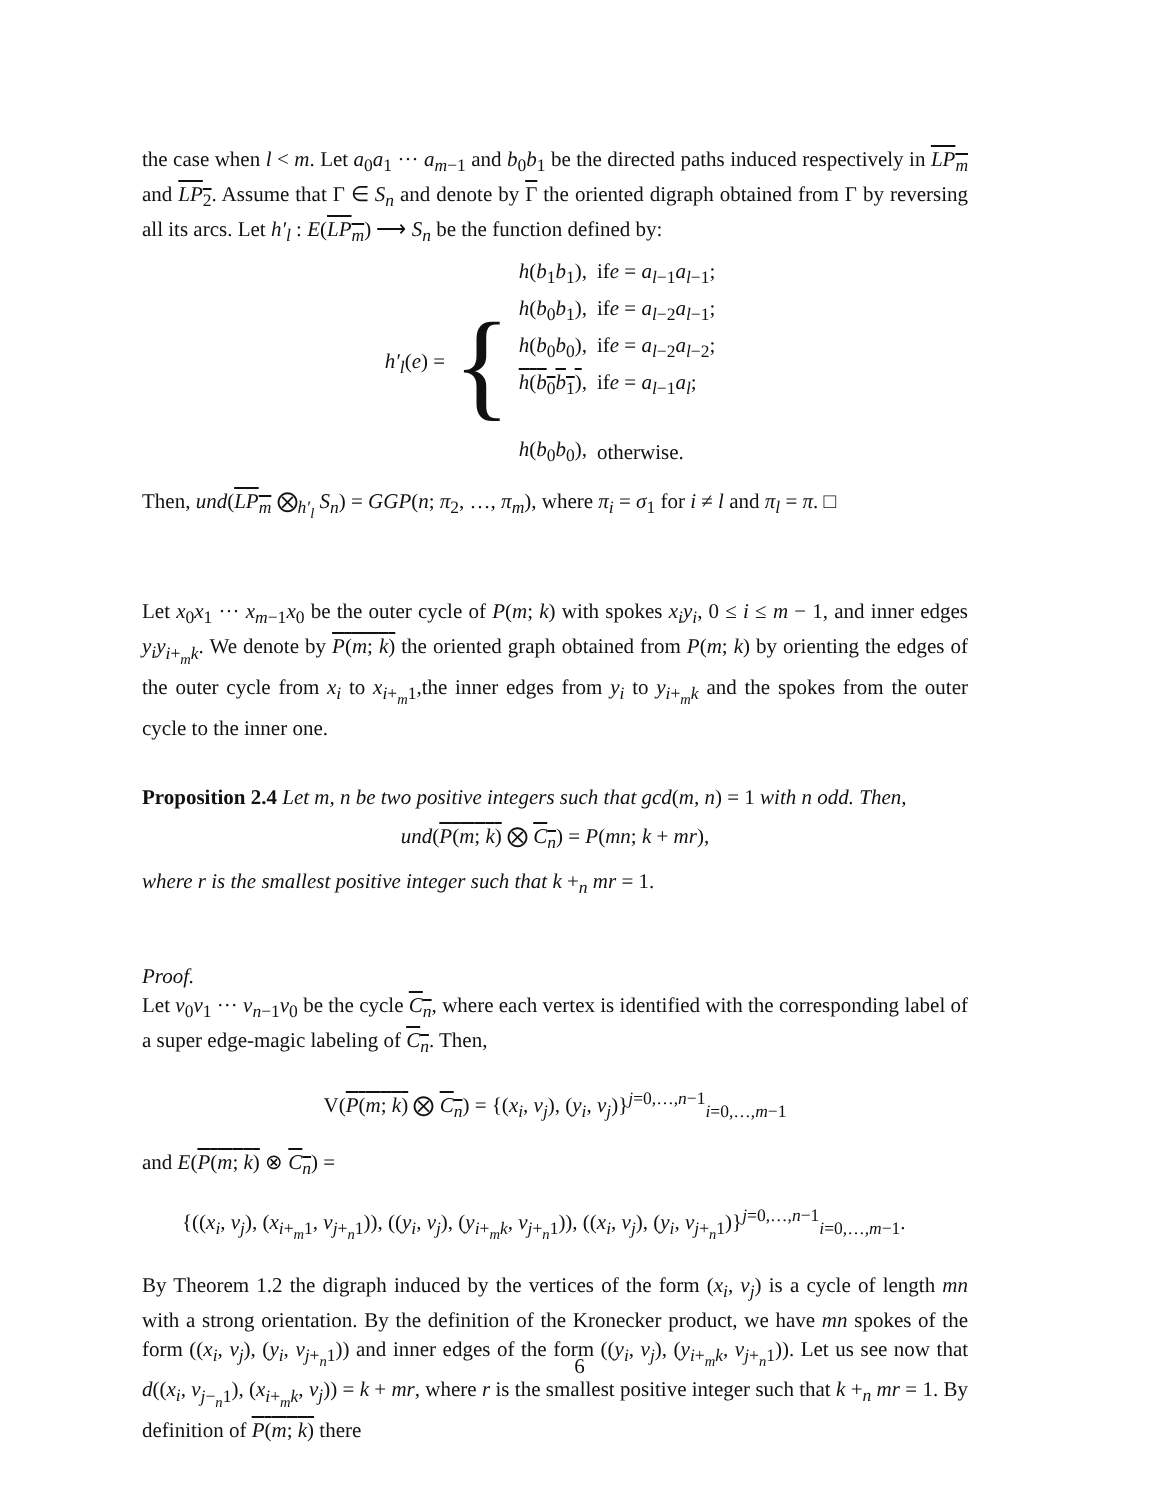the case when l < m. Let a<sub>0</sub>a<sub>1</sub> ··· a<sub>m−1</sub> and b<sub>0</sub>b<sub>1</sub> be the directed paths induced respectively in LP<sub>m</sub> and LP<sub>2</sub>. Assume that Γ ∈ S<sub>n</sub> and denote by Γ the oriented digraph obtained from Γ by reversing all its arcs. Let h′<sub>l</sub> : E(LP<sub>m</sub>) ⟶ S<sub>n</sub> be the function defined by:
h′<sub>l</sub>(e) = {
| h ( b<sub>1</sub> b<sub>1</sub>), | if e = a<sub>l−1</sub> a<sub>l−1</sub>; |
| h ( b<sub>0</sub> b<sub>1</sub>), | if e = a<sub>l−2</sub> a<sub>l−1</sub>; |
| h ( b<sub>0</sub> b<sub>0</sub>), | if e = a<sub>l−2</sub> a<sub>l−2</sub>; |
| h ( b<sub>0</sub> b<sub>1</sub>) , | if e = a<sub>l−1</sub> a<sub>l</sub> ; |
| h ( b<sub>0</sub> b<sub>0</sub>), | otherwise. |
Then, und(LP<sub>m</sub> ⨂<sub>h′<sub>l</sub></sub> S<sub>n</sub>) = GGP(n; π<sub>2</sub>, …, π<sub>m</sub>), where π<sub>i</sub> = σ<sub>1</sub> for i ≠ l and π<sub>l</sub> = π. □
Let x<sub>0</sub>x<sub>1</sub> ··· x<sub>m−1</sub>x<sub>0</sub> be the outer cycle of P(m; k) with spokes x<sub>i</sub>y<sub>i</sub>, 0 ≤ i ≤ m − 1, and inner edges y<sub>i</sub>y<sub>i+<sub>m</sub>k</sub>. We denote by P(m; k) the oriented graph obtained from P(m; k) by orienting the edges of the outer cycle from x<sub>i</sub> to x<sub>i+<sub>m</sub>1</sub>,the inner edges from y<sub>i</sub> to y<sub>i+<sub>m</sub>k</sub> and the spokes from the outer cycle to the inner one.
Proposition 2.4 Let m, n be two positive integers such that gcd(m, n) = 1 with n odd. Then,
und(P(m; k) ⨂ C<sub>n</sub>) = P(mn; k + mr),
where r is the smallest positive integer such that k +<sub>n</sub> mr = 1.
Proof.
Let v<sub>0</sub>v<sub>1</sub> ··· v<sub>n−1</sub>v<sub>0</sub> be the cycle C<sub>n</sub>, where each vertex is identified with the corresponding label of a super edge-magic labeling of C<sub>n</sub>. Then,
V(P(m; k) ⨂ C<sub>n</sub>) = {(x<sub>i</sub>, v<sub>j</sub>), (y<sub>i</sub>, v<sub>j</sub>)}<sup>j=0,…,n−1</sup><sub>i=0,…,m−1</sub>
and E(P(m; k) ⊗ C<sub>n</sub>) =
{((x<sub>i</sub>, v<sub>j</sub>), (x<sub>i+<sub>m</sub>1</sub>, v<sub>j+<sub>n</sub>1</sub>)), ((y<sub>i</sub>, v<sub>j</sub>), (y<sub>i+<sub>m</sub>k</sub>, v<sub>j+<sub>n</sub>1</sub>)), ((x<sub>i</sub>, v<sub>j</sub>), (y<sub>i</sub>, v<sub>j+<sub>n</sub>1</sub>)}<sup>j=0,…,n−1</sup><sub>i=0,…,m−1</sub>.
By Theorem 1.2 the digraph induced by the vertices of the form (x<sub>i</sub>, v<sub>j</sub>) is a cycle of length mn with a strong orientation. By the definition of the Kronecker product, we have mn spokes of the form ((x<sub>i</sub>, v<sub>j</sub>), (y<sub>i</sub>, v<sub>j+<sub>n</sub>1</sub>)) and inner edges of the form ((y<sub>i</sub>, v<sub>j</sub>), (y<sub>i+<sub>m</sub>k</sub>, v<sub>j+<sub>n</sub>1</sub>)). Let us see now that d((x<sub>i</sub>, v<sub>j−<sub>n</sub>1</sub>), (x<sub>i+<sub>m</sub>k</sub>, v<sub>j</sub>)) = k + mr, where r is the smallest positive integer such that k +<sub>n</sub> mr = 1. By definition of P(m; k) there
6